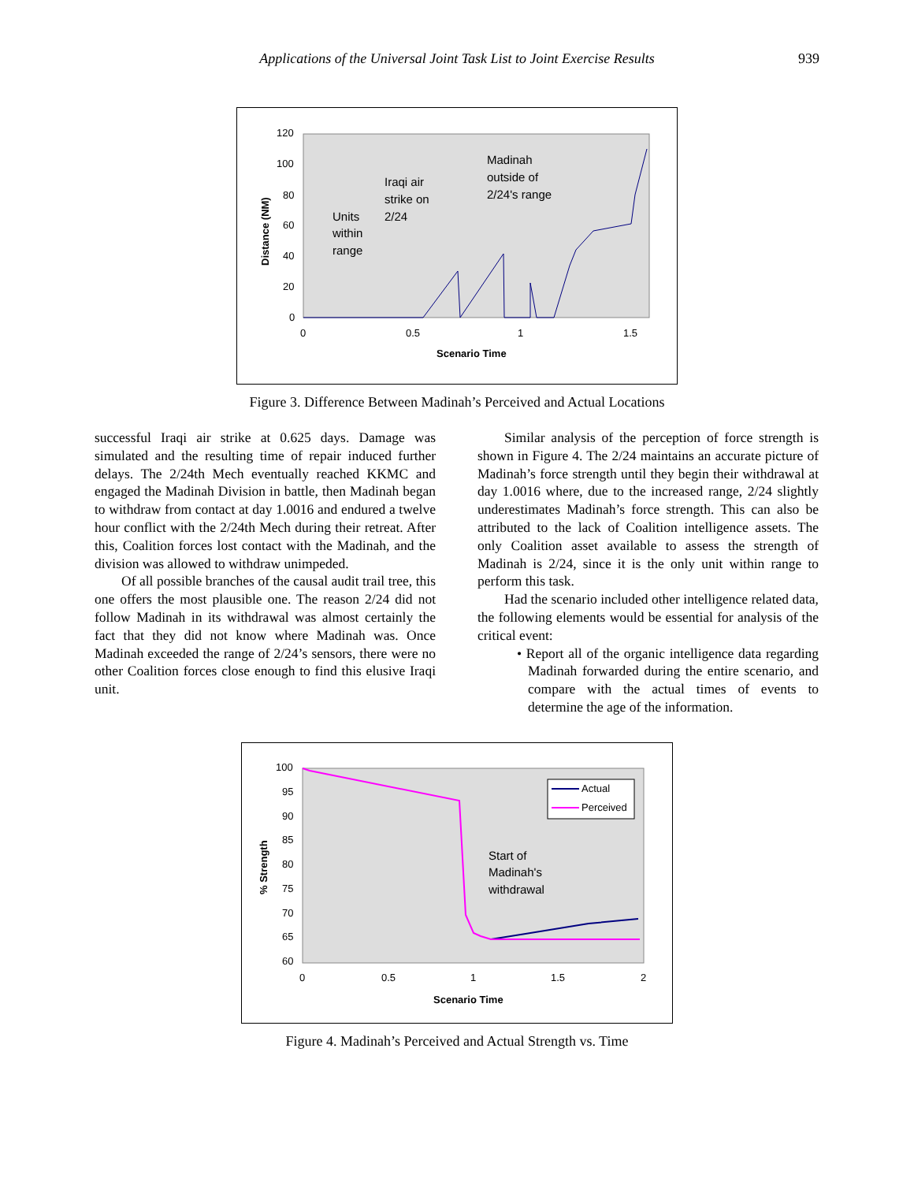Applications of the Universal Joint Task List to Joint Exercise Results 939
Distance (NM)
120
100
80
60
40
20
0
0
0.5
1
1.5
Scenario Time
Units
within
range
Iraqi air
strike on
2/24
Madinah
outside of
2/24's range
Figure 3. Difference Between Madinah’s Perceived and Actual Locations
successful Iraqi air strike at 0.625 days. Damage was simulated and the resulting time of repair induced further delays. The 2/24th Mech eventually reached KKMC and engaged the Madinah Division in battle, then Madinah began to withdraw from contact at day 1.0016 and endured a twelve hour conflict with the 2/24th Mech during their retreat. After this, Coalition forces lost contact with the Madinah, and the division was allowed to withdraw unimpeded.
Of all possible branches of the causal audit trail tree, this one offers the most plausible one. The reason 2/24 did not follow Madinah in its withdrawal was almost certainly the fact that they did not know where Madinah was. Once Madinah exceeded the range of 2/24’s sensors, there were no other Coalition forces close enough to find this elusive Iraqi unit.
Similar analysis of the perception of force strength is shown in Figure 4. The 2/24 maintains an accurate picture of Madinah’s force strength until they begin their withdrawal at day 1.0016 where, due to the increased range, 2/24 slightly underestimates Madinah’s force strength. This can also be attributed to the lack of Coalition intelligence assets. The only Coalition asset available to assess the strength of Madinah is 2/24, since it is the only unit within range to perform this task.
Had the scenario included other intelligence related data, the following elements would be essential for analysis of the critical event:
• Report all of the organic intelligence data regarding Madinah forwarded during the entire scenario, and compare with the actual times of events to determine the age of the information.
% Strength
100
95
90
85
80
75
70
65
60
0
0.5
1
1.5
2
Scenario Time
Actual
Perceived
Start of
Madinah's
withdrawal
Figure 4. Madinah’s Perceived and Actual Strength vs. Time